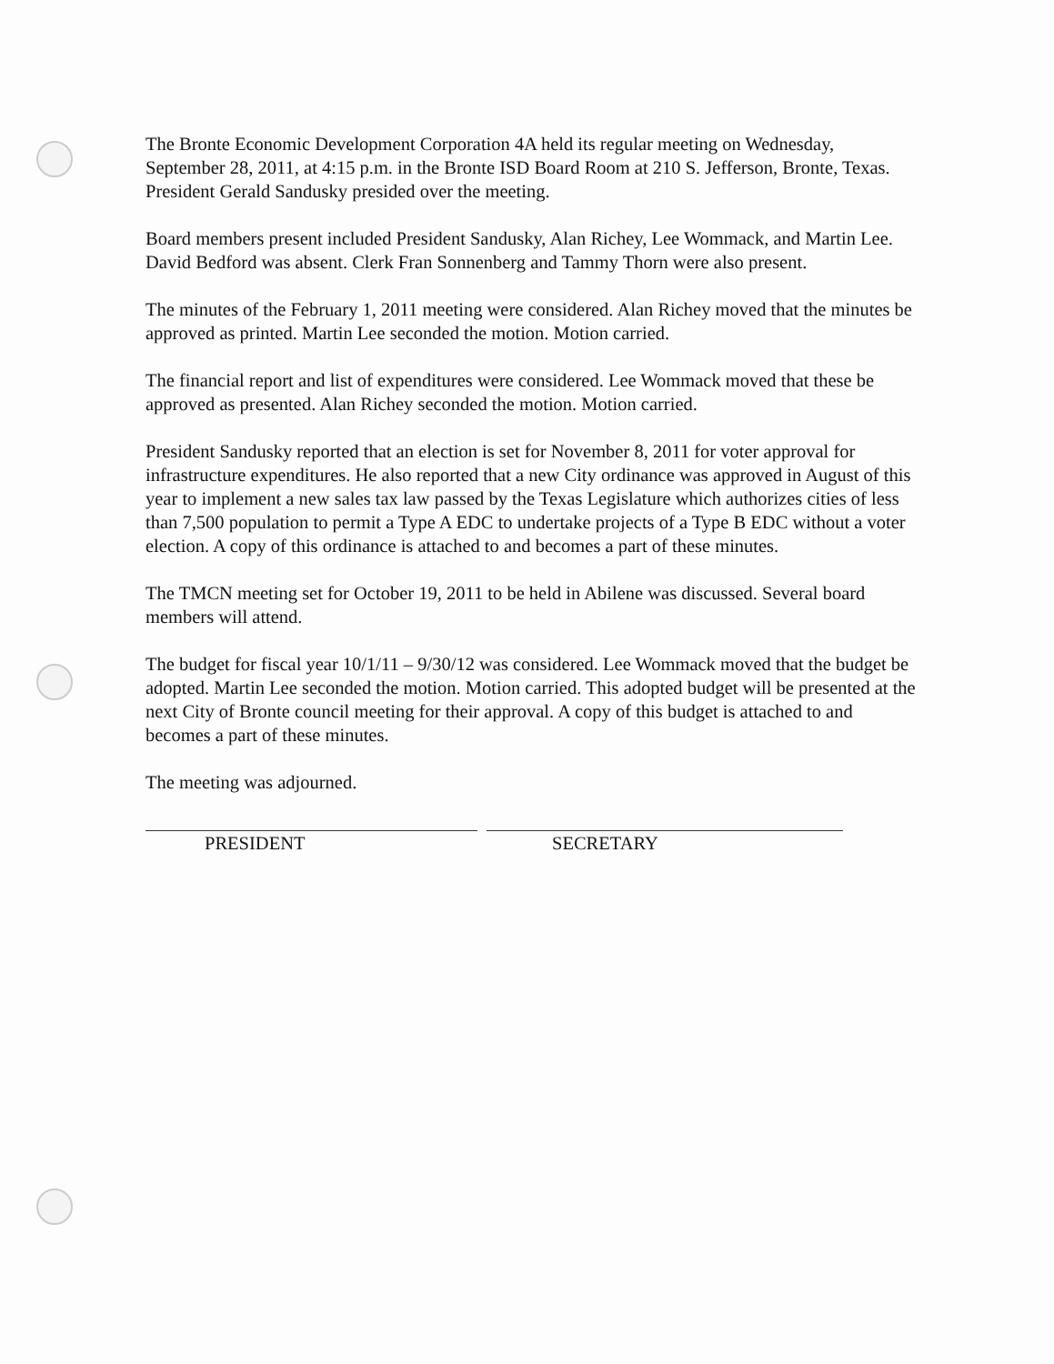The Bronte Economic Development Corporation 4A held its regular meeting on Wednesday, September 28, 2011, at 4:15 p.m. in the Bronte ISD Board Room at 210 S. Jefferson, Bronte, Texas. President Gerald Sandusky presided over the meeting.
Board members present included President Sandusky, Alan Richey, Lee Wommack, and Martin Lee. David Bedford was absent. Clerk Fran Sonnenberg and Tammy Thorn were also present.
The minutes of the February 1, 2011 meeting were considered. Alan Richey moved that the minutes be approved as printed. Martin Lee seconded the motion. Motion carried.
The financial report and list of expenditures were considered. Lee Wommack moved that these be approved as presented. Alan Richey seconded the motion. Motion carried.
President Sandusky reported that an election is set for November 8, 2011 for voter approval for infrastructure expenditures. He also reported that a new City ordinance was approved in August of this year to implement a new sales tax law passed by the Texas Legislature which authorizes cities of less than 7,500 population to permit a Type A EDC to undertake projects of a Type B EDC without a voter election. A copy of this ordinance is attached to and becomes a part of these minutes.
The TMCN meeting set for October 19, 2011 to be held in Abilene was discussed. Several board members will attend.
The budget for fiscal year 10/1/11 – 9/30/12 was considered. Lee Wommack moved that the budget be adopted. Martin Lee seconded the motion. Motion carried. This adopted budget will be presented at the next City of Bronte council meeting for their approval. A copy of this budget is attached to and becomes a part of these minutes.
The meeting was adjourned.
PRESIDENT SECRETARY